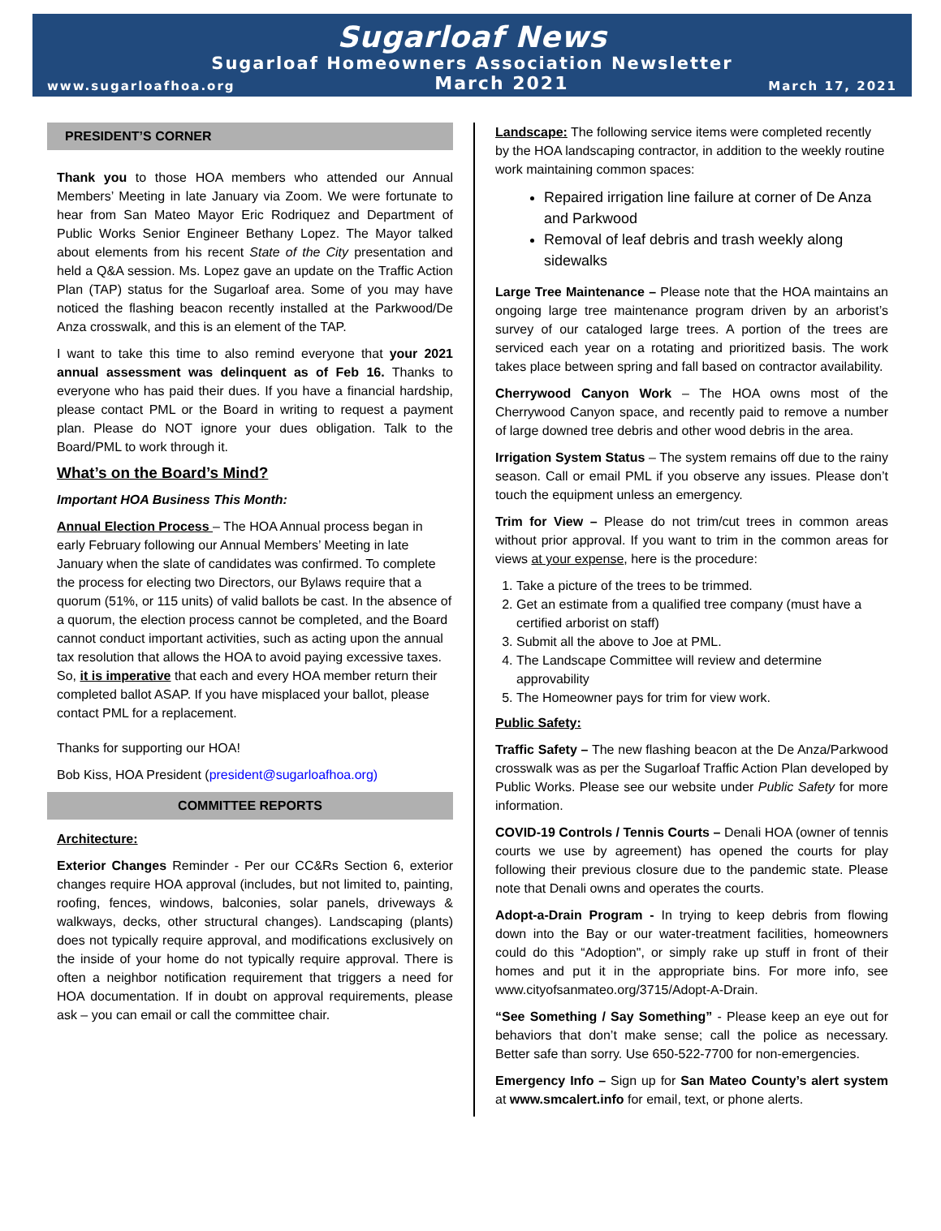Sugarloaf News
Sugarloaf Homeowners Association Newsletter
www.sugarloafhoa.org March 2021 March 17, 2021
PRESIDENT’S CORNER
Thank you to those HOA members who attended our Annual Members’ Meeting in late January via Zoom. We were fortunate to hear from San Mateo Mayor Eric Rodriquez and Department of Public Works Senior Engineer Bethany Lopez. The Mayor talked about elements from his recent State of the City presentation and held a Q&A session. Ms. Lopez gave an update on the Traffic Action Plan (TAP) status for the Sugarloaf area. Some of you may have noticed the flashing beacon recently installed at the Parkwood/De Anza crosswalk, and this is an element of the TAP.
I want to take this time to also remind everyone that your 2021 annual assessment was delinquent as of Feb 16. Thanks to everyone who has paid their dues. If you have a financial hardship, please contact PML or the Board in writing to request a payment plan. Please do NOT ignore your dues obligation. Talk to the Board/PML to work through it.
What’s on the Board’s Mind?
Important HOA Business This Month:
Annual Election Process – The HOA Annual process began in early February following our Annual Members’ Meeting in late January when the slate of candidates was confirmed. To complete the process for electing two Directors, our Bylaws require that a quorum (51%, or 115 units) of valid ballots be cast. In the absence of a quorum, the election process cannot be completed, and the Board cannot conduct important activities, such as acting upon the annual tax resolution that allows the HOA to avoid paying excessive taxes. So, it is imperative that each and every HOA member return their completed ballot ASAP. If you have misplaced your ballot, please contact PML for a replacement.
Thanks for supporting our HOA!
Bob Kiss, HOA President (president@sugarloafhoa.org)
COMMITTEE REPORTS
Architecture:
Exterior Changes Reminder - Per our CC&Rs Section 6, exterior changes require HOA approval (includes, but not limited to, painting, roofing, fences, windows, balconies, solar panels, driveways & walkways, decks, other structural changes). Landscaping (plants) does not typically require approval, and modifications exclusively on the inside of your home do not typically require approval. There is often a neighbor notification requirement that triggers a need for HOA documentation. If in doubt on approval requirements, please ask – you can email or call the committee chair.
Landscape: The following service items were completed recently by the HOA landscaping contractor, in addition to the weekly routine work maintaining common spaces:
Repaired irrigation line failure at corner of De Anza and Parkwood
Removal of leaf debris and trash weekly along sidewalks
Large Tree Maintenance – Please note that the HOA maintains an ongoing large tree maintenance program driven by an arborist’s survey of our cataloged large trees. A portion of the trees are serviced each year on a rotating and prioritized basis. The work takes place between spring and fall based on contractor availability.
Cherrywood Canyon Work – The HOA owns most of the Cherrywood Canyon space, and recently paid to remove a number of large downed tree debris and other wood debris in the area.
Irrigation System Status – The system remains off due to the rainy season. Call or email PML if you observe any issues. Please don’t touch the equipment unless an emergency.
Trim for View – Please do not trim/cut trees in common areas without prior approval. If you want to trim in the common areas for views at your expense, here is the procedure:
1. Take a picture of the trees to be trimmed.
2. Get an estimate from a qualified tree company (must have a certified arborist on staff)
3. Submit all the above to Joe at PML.
4. The Landscape Committee will review and determine approvability
5. The Homeowner pays for trim for view work.
Public Safety:
Traffic Safety – The new flashing beacon at the De Anza/Parkwood crosswalk was as per the Sugarloaf Traffic Action Plan developed by Public Works. Please see our website under Public Safety for more information.
COVID-19 Controls / Tennis Courts – Denali HOA (owner of tennis courts we use by agreement) has opened the courts for play following their previous closure due to the pandemic state. Please note that Denali owns and operates the courts.
Adopt-a-Drain Program - In trying to keep debris from flowing down into the Bay or our water-treatment facilities, homeowners could do this “Adoption", or simply rake up stuff in front of their homes and put it in the appropriate bins. For more info, see www.cityofsanmateo.org/3715/Adopt-A-Drain.
“See Something / Say Something” - Please keep an eye out for behaviors that don’t make sense; call the police as necessary. Better safe than sorry. Use 650-522-7700 for non-emergencies.
Emergency Info – Sign up for San Mateo County’s alert system at www.smcalert.info for email, text, or phone alerts.